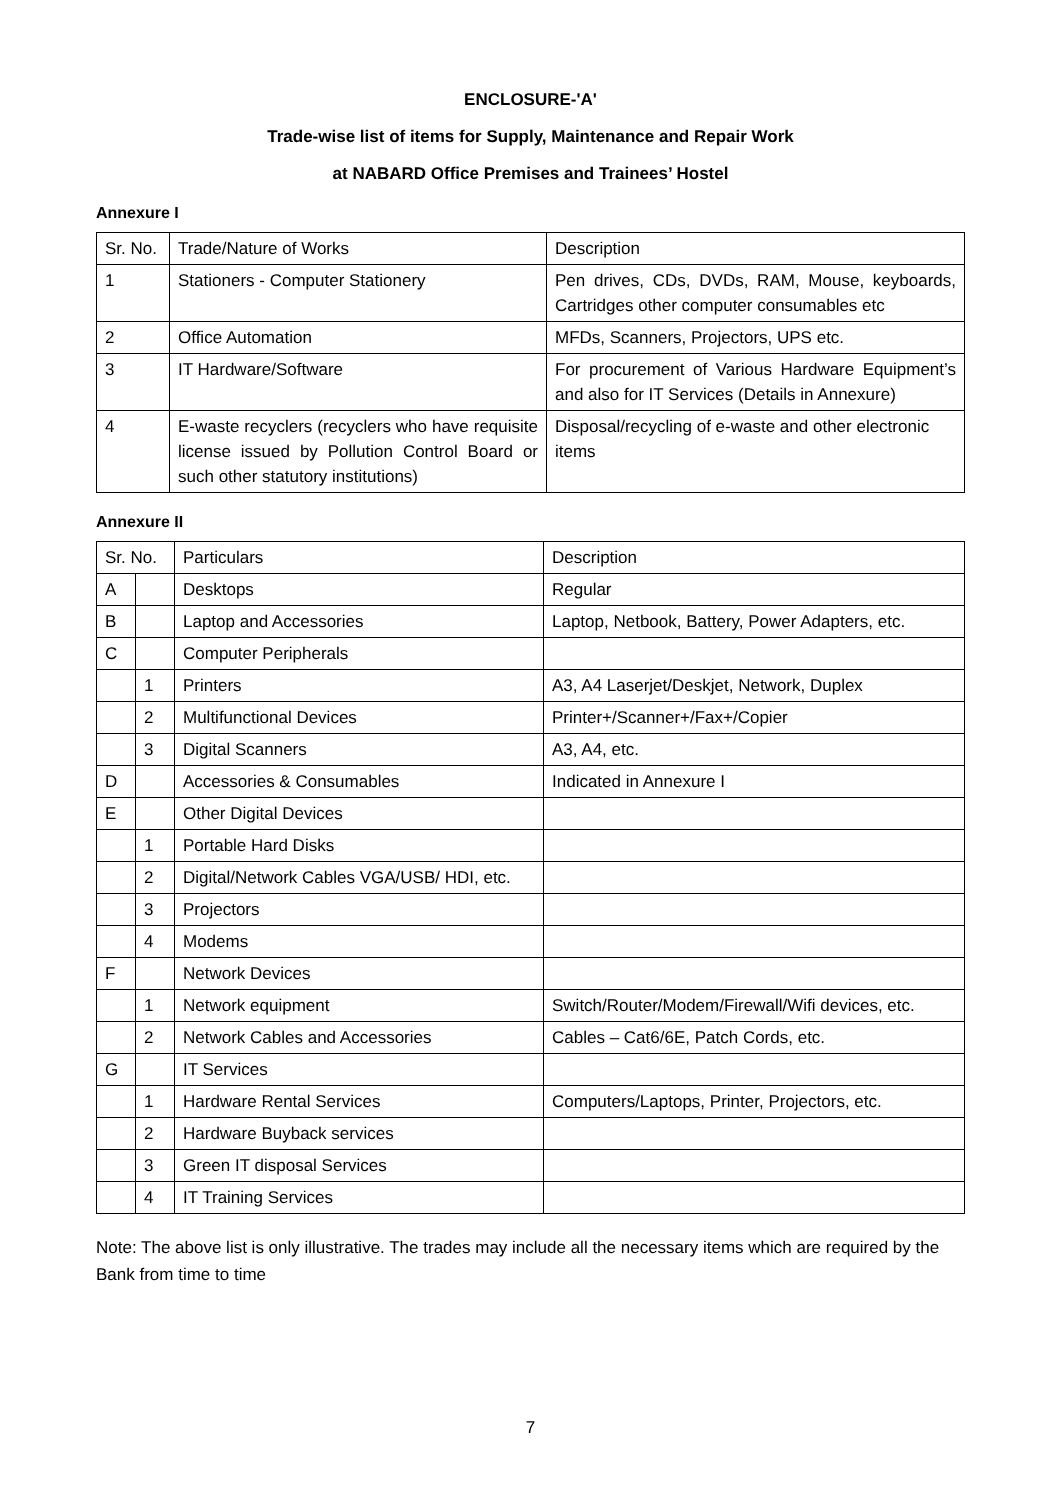ENCLOSURE-'A'
Trade-wise list of items for Supply, Maintenance and Repair Work
at NABARD Office Premises and Trainees’ Hostel
Annexure I
| Sr. No. | Trade/Nature of Works | Description |
| 1 | Stationers - Computer Stationery | Pen drives, CDs, DVDs, RAM, Mouse, keyboards, Cartridges other computer consumables etc |
| 2 | Office Automation | MFDs, Scanners, Projectors, UPS etc. |
| 3 | IT Hardware/Software | For procurement of Various Hardware Equipment’s and also for IT Services (Details in Annexure) |
| 4 | E-waste recyclers (recyclers who have requisite license issued by Pollution Control Board or such other statutory institutions) | Disposal/recycling of e-waste and other electronic items |
Annexure II
| Sr. No. | | Particulars | Description |
| A | | Desktops | Regular |
| B | | Laptop and Accessories | Laptop, Netbook, Battery, Power Adapters, etc. |
| C | | Computer Peripherals | |
| | 1 | Printers | A3, A4 Laserjet/Deskjet, Network, Duplex |
| | 2 | Multifunctional Devices | Printer+/Scanner+/Fax+/Copier |
| | 3 | Digital Scanners | A3, A4, etc. |
| D | | Accessories & Consumables | Indicated in Annexure I |
| E | | Other Digital Devices | |
| | 1 | Portable Hard Disks | |
| | 2 | Digital/Network Cables VGA/USB/ HDI, etc. | |
| | 3 | Projectors | |
| | 4 | Modems | |
| F | | Network Devices | |
| | 1 | Network equipment | Switch/Router/Modem/Firewall/Wifi devices, etc. |
| | 2 | Network Cables and Accessories | Cables – Cat6/6E, Patch Cords, etc. |
| G | | IT Services | |
| | 1 | Hardware Rental Services | Computers/Laptops, Printer, Projectors, etc. |
| | 2 | Hardware Buyback services | |
| | 3 | Green IT disposal Services | |
| | 4 | IT Training Services | |
Note: The above list is only illustrative. The trades may include all the necessary items which are required by the Bank from time to time
7